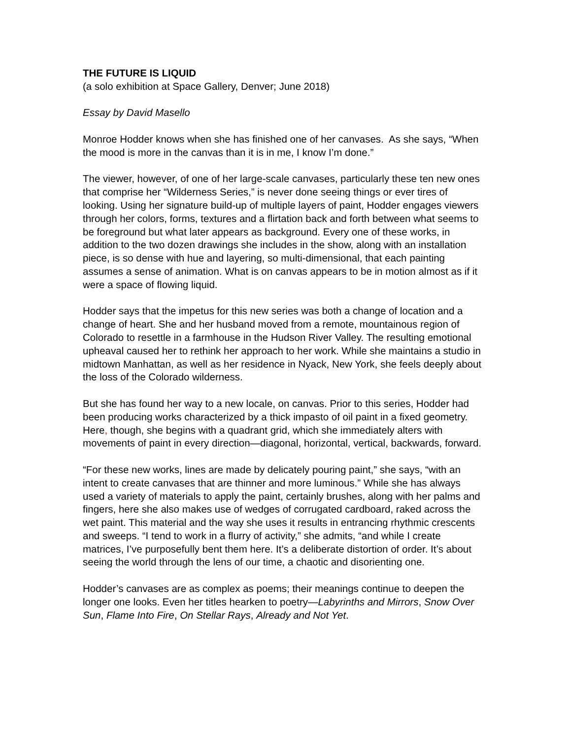THE FUTURE IS LIQUID
(a solo exhibition at Space Gallery, Denver; June 2018)
Essay by David Masello
Monroe Hodder knows when she has finished one of her canvases. As she says, “When the mood is more in the canvas than it is in me, I know I’m done.”
The viewer, however, of one of her large-scale canvases, particularly these ten new ones that comprise her “Wilderness Series,” is never done seeing things or ever tires of looking. Using her signature build-up of multiple layers of paint, Hodder engages viewers through her colors, forms, textures and a flirtation back and forth between what seems to be foreground but what later appears as background. Every one of these works, in addition to the two dozen drawings she includes in the show, along with an installation piece, is so dense with hue and layering, so multi-dimensional, that each painting assumes a sense of animation. What is on canvas appears to be in motion almost as if it were a space of flowing liquid.
Hodder says that the impetus for this new series was both a change of location and a change of heart. She and her husband moved from a remote, mountainous region of Colorado to resettle in a farmhouse in the Hudson River Valley. The resulting emotional upheaval caused her to rethink her approach to her work. While she maintains a studio in midtown Manhattan, as well as her residence in Nyack, New York, she feels deeply about the loss of the Colorado wilderness.
But she has found her way to a new locale, on canvas. Prior to this series, Hodder had been producing works characterized by a thick impasto of oil paint in a fixed geometry. Here, though, she begins with a quadrant grid, which she immediately alters with movements of paint in every direction—diagonal, horizontal, vertical, backwards, forward.
“For these new works, lines are made by delicately pouring paint,” she says, “with an intent to create canvases that are thinner and more luminous.” While she has always used a variety of materials to apply the paint, certainly brushes, along with her palms and fingers, here she also makes use of wedges of corrugated cardboard, raked across the wet paint. This material and the way she uses it results in entrancing rhythmic crescents and sweeps. “I tend to work in a flurry of activity,” she admits, “and while I create matrices, I’ve purposefully bent them here. It’s a deliberate distortion of order. It’s about seeing the world through the lens of our time, a chaotic and disorienting one.
Hodder’s canvases are as complex as poems; their meanings continue to deepen the longer one looks. Even her titles hearken to poetry—Labyrinths and Mirrors, Snow Over Sun, Flame Into Fire, On Stellar Rays, Already and Not Yet.